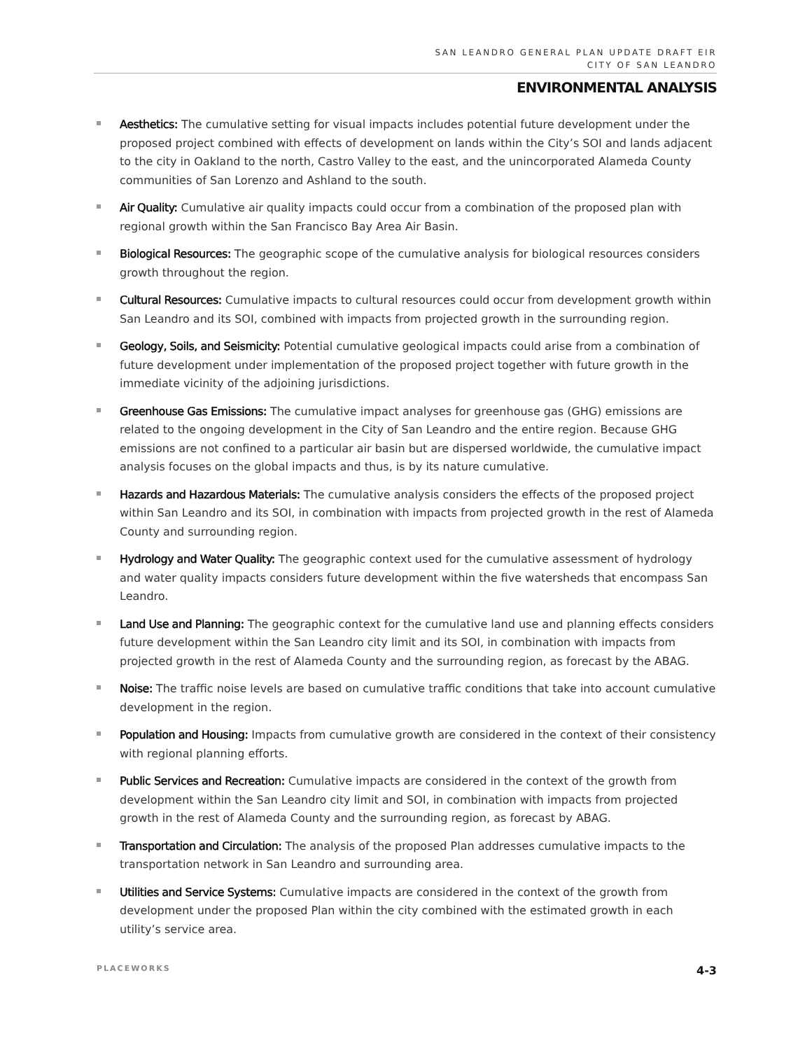SAN LEANDRO GENERAL PLAN UPDATE DRAFT EIR
CITY OF SAN LEANDRO
ENVIRONMENTAL ANALYSIS
Aesthetics: The cumulative setting for visual impacts includes potential future development under the proposed project combined with effects of development on lands within the City’s SOI and lands adjacent to the city in Oakland to the north, Castro Valley to the east, and the unincorporated Alameda County communities of San Lorenzo and Ashland to the south.
Air Quality: Cumulative air quality impacts could occur from a combination of the proposed plan with regional growth within the San Francisco Bay Area Air Basin.
Biological Resources: The geographic scope of the cumulative analysis for biological resources considers growth throughout the region.
Cultural Resources: Cumulative impacts to cultural resources could occur from development growth within San Leandro and its SOI, combined with impacts from projected growth in the surrounding region.
Geology, Soils, and Seismicity: Potential cumulative geological impacts could arise from a combination of future development under implementation of the proposed project together with future growth in the immediate vicinity of the adjoining jurisdictions.
Greenhouse Gas Emissions: The cumulative impact analyses for greenhouse gas (GHG) emissions are related to the ongoing development in the City of San Leandro and the entire region. Because GHG emissions are not confined to a particular air basin but are dispersed worldwide, the cumulative impact analysis focuses on the global impacts and thus, is by its nature cumulative.
Hazards and Hazardous Materials: The cumulative analysis considers the effects of the proposed project within San Leandro and its SOI, in combination with impacts from projected growth in the rest of Alameda County and surrounding region.
Hydrology and Water Quality: The geographic context used for the cumulative assessment of hydrology and water quality impacts considers future development within the five watersheds that encompass San Leandro.
Land Use and Planning: The geographic context for the cumulative land use and planning effects considers future development within the San Leandro city limit and its SOI, in combination with impacts from projected growth in the rest of Alameda County and the surrounding region, as forecast by the ABAG.
Noise: The traffic noise levels are based on cumulative traffic conditions that take into account cumulative development in the region.
Population and Housing: Impacts from cumulative growth are considered in the context of their consistency with regional planning efforts.
Public Services and Recreation: Cumulative impacts are considered in the context of the growth from development within the San Leandro city limit and SOI, in combination with impacts from projected growth in the rest of Alameda County and the surrounding region, as forecast by ABAG.
Transportation and Circulation: The analysis of the proposed Plan addresses cumulative impacts to the transportation network in San Leandro and surrounding area.
Utilities and Service Systems: Cumulative impacts are considered in the context of the growth from development under the proposed Plan within the city combined with the estimated growth in each utility’s service area.
PLACEWORKS 4-3